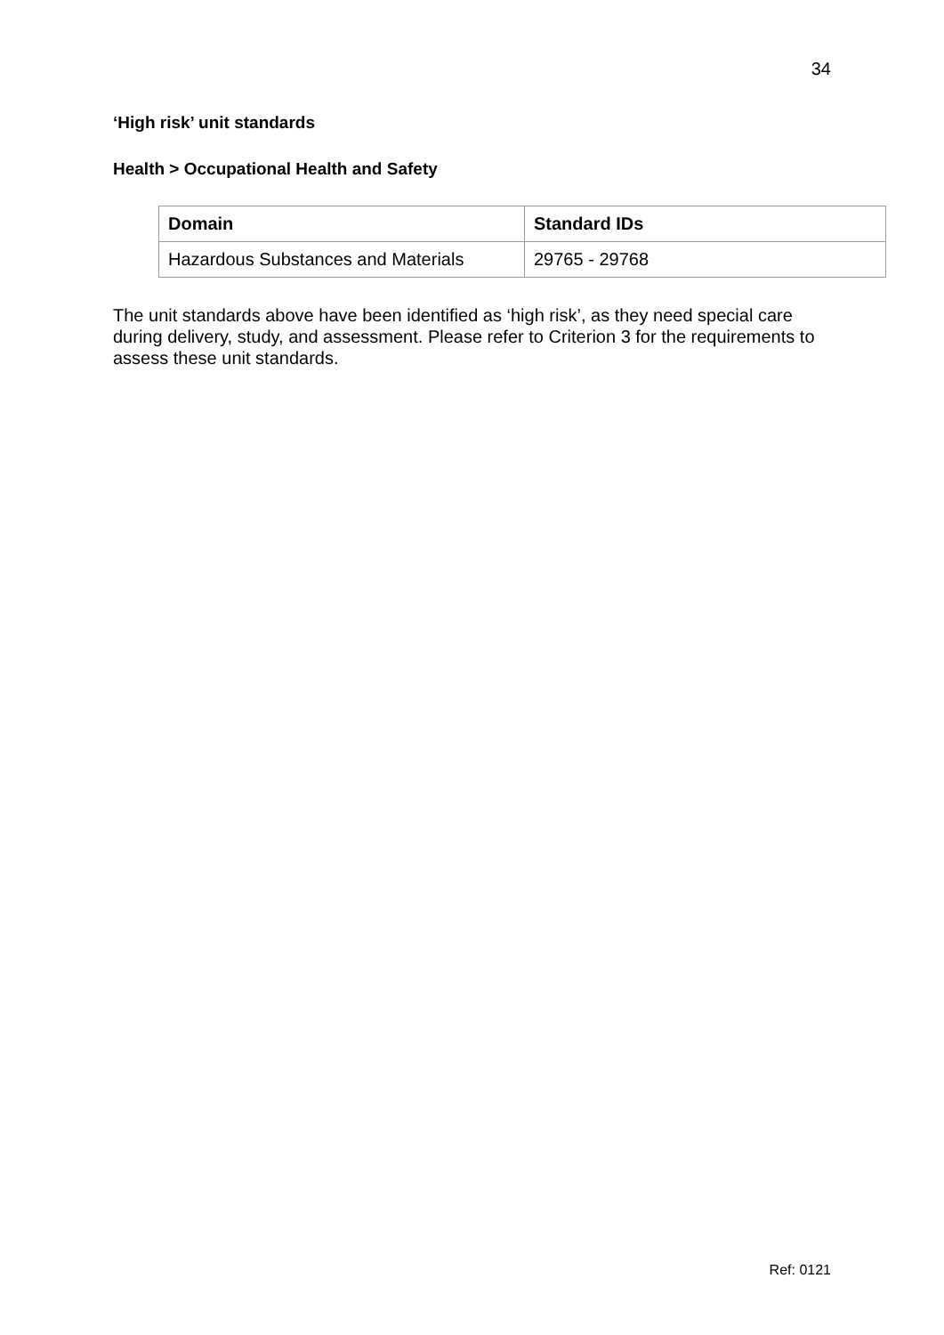34
‘High risk’ unit standards
Health > Occupational Health and Safety
| Domain | Standard IDs |
| --- | --- |
| Hazardous Substances and Materials | 29765 - 29768 |
The unit standards above have been identified as ‘high risk’, as they need special care during delivery, study, and assessment. Please refer to Criterion 3 for the requirements to assess these unit standards.
Ref: 0121